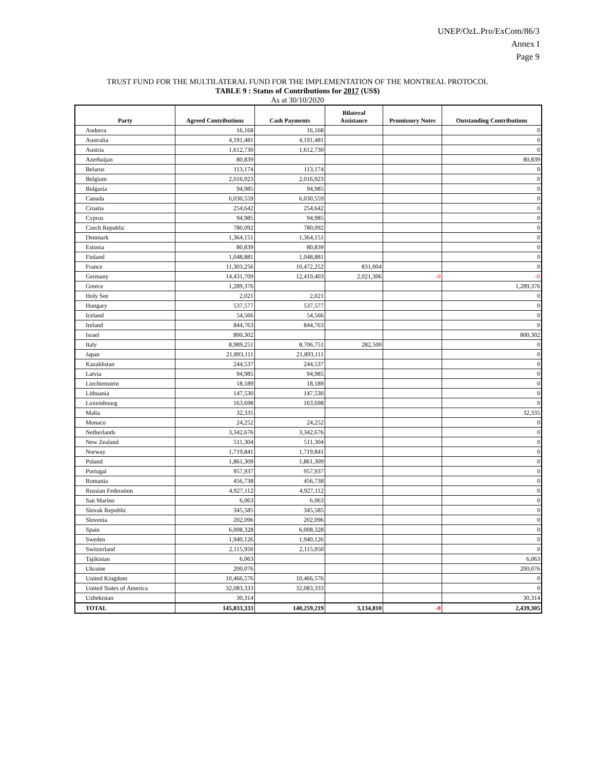UNEP/OzL.Pro/ExCom/86/3
Annex I
Page 9
TRUST FUND FOR THE MULTILATERAL FUND FOR THE IMPLEMENTATION OF THE MONTREAL PROTOCOL
TABLE 9 : Status of Contributions for 2017 (US$)
As at 30/10/2020
| Party | Agreed Contributions | Cash Payments | Bilateral Assistance | Promissory Notes | Outstanding Contributions |
| --- | --- | --- | --- | --- | --- |
| Andorra | 16,168 | 16,168 | | | 0 |
| Australia | 4,191,481 | 4,191,481 | | | 0 |
| Austria | 1,612,730 | 1,612,730 | | | 0 |
| Azerbaijan | 80,839 | | | | 80,839 |
| Belarus | 113,174 | 113,174 | | | 0 |
| Belgium | 2,016,923 | 2,016,923 | | | 0 |
| Bulgaria | 94,985 | 94,985 | | | 0 |
| Canada | 6,030,559 | 6,030,559 | | | 0 |
| Croatia | 254,642 | 254,642 | | | 0 |
| Cyprus | 94,985 | 94,985 | | | 0 |
| Czech Republic | 780,092 | 780,092 | | | 0 |
| Denmark | 1,364,151 | 1,364,151 | | | 0 |
| Estonia | 80,839 | 80,839 | | | 0 |
| Finland | 1,048,881 | 1,048,881 | | | 0 |
| France | 11,303,256 | 10,472,252 | 831,004 | | 0 |
| Germany | 14,431,709 | 12,410,403 | 2,021,306 | -0 | -0 |
| Greece | 1,289,376 | | | | 1,289,376 |
| Holy See | 2,021 | 2,021 | | | 0 |
| Hungary | 537,577 | 537,577 | | | 0 |
| Iceland | 54,566 | 54,566 | | | 0 |
| Ireland | 844,763 | 844,763 | | | 0 |
| Israel | 800,302 | | | | 800,302 |
| Italy | 8,989,251 | 8,706,751 | 282,500 | | 0 |
| Japan | 21,893,111 | 21,893,111 | | | 0 |
| Kazakhstan | 244,537 | 244,537 | | | 0 |
| Latvia | 94,985 | 94,985 | | | 0 |
| Liechtenstein | 18,189 | 18,189 | | | 0 |
| Lithuania | 147,530 | 147,530 | | | 0 |
| Luxembourg | 163,698 | 163,698 | | | 0 |
| Malta | 32,335 | | | | 32,335 |
| Monaco | 24,252 | 24,252 | | | 0 |
| Netherlands | 3,342,676 | 3,342,676 | | | 0 |
| New Zealand | 511,304 | 511,304 | | | 0 |
| Norway | 1,719,841 | 1,719,841 | | | 0 |
| Poland | 1,861,309 | 1,861,309 | | | 0 |
| Portugal | 957,937 | 957,937 | | | 0 |
| Romania | 456,738 | 456,738 | | | 0 |
| Russian Federation | 4,927,112 | 4,927,112 | | | 0 |
| San Marino | 6,063 | 6,063 | | | 0 |
| Slovak Republic | 345,585 | 345,585 | | | 0 |
| Slovenia | 202,096 | 202,096 | | | 0 |
| Spain | 6,008,328 | 6,008,328 | | | 0 |
| Sweden | 1,940,126 | 1,940,126 | | | 0 |
| Switzerland | 2,115,950 | 2,115,950 | | | 0 |
| Tajikistan | 6,063 | | | | 6,063 |
| Ukraine | 200,076 | | | | 200,076 |
| United Kingdom | 10,466,576 | 10,466,576 | | | 0 |
| United States of America | 32,083,333 | 32,083,333 | | | 0 |
| Uzbekistan | 30,314 | | | | 30,314 |
| TOTAL | 145,833,333 | 140,259,219 | 3,134,810 | -0 | 2,439,305 |